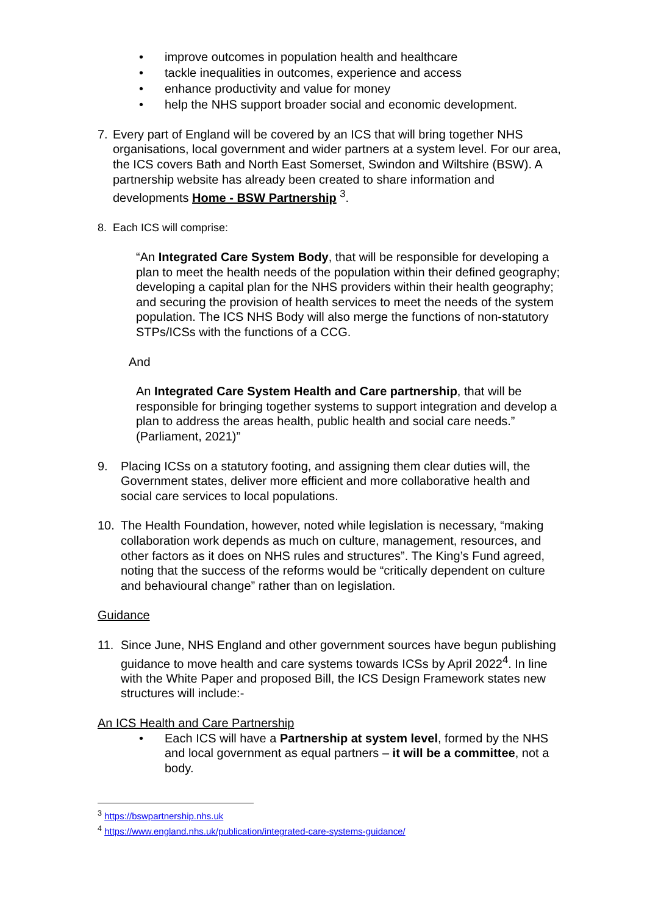• improve outcomes in population health and healthcare
• tackle inequalities in outcomes, experience and access
• enhance productivity and value for money
• help the NHS support broader social and economic development.
7. Every part of England will be covered by an ICS that will bring together NHS organisations, local government and wider partners at a system level. For our area, the ICS covers Bath and North East Somerset, Swindon and Wiltshire (BSW). A partnership website has already been created to share information and developments Home - BSW Partnership <sup>3</sup>.
8. Each ICS will comprise:
“An Integrated Care System Body, that will be responsible for developing a plan to meet the health needs of the population within their defined geography; developing a capital plan for the NHS providers within their health geography; and securing the provision of health services to meet the needs of the system population. The ICS NHS Body will also merge the functions of non-statutory STPs/ICSs with the functions of a CCG.
And
An Integrated Care System Health and Care partnership, that will be responsible for bringing together systems to support integration and develop a plan to address the areas health, public health and social care needs.” (Parliament, 2021)”
9. Placing ICSs on a statutory footing, and assigning them clear duties will, the Government states, deliver more efficient and more collaborative health and social care services to local populations.
10. The Health Foundation, however, noted while legislation is necessary, “making collaboration work depends as much on culture, management, resources, and other factors as it does on NHS rules and structures”. The King’s Fund agreed, noting that the success of the reforms would be “critically dependent on culture and behavioural change” rather than on legislation.
Guidance
11. Since June, NHS England and other government sources have begun publishing guidance to move health and care systems towards ICSs by April 2022<sup>4</sup>. In line with the White Paper and proposed Bill, the ICS Design Framework states new structures will include:-
An ICS Health and Care Partnership
• Each ICS will have a Partnership at system level, formed by the NHS and local government as equal partners – it will be a committee, not a body.
<sup>3</sup> https://bswpartnership.nhs.uk
<sup>4</sup> https://www.england.nhs.uk/publication/integrated-care-systems-guidance/